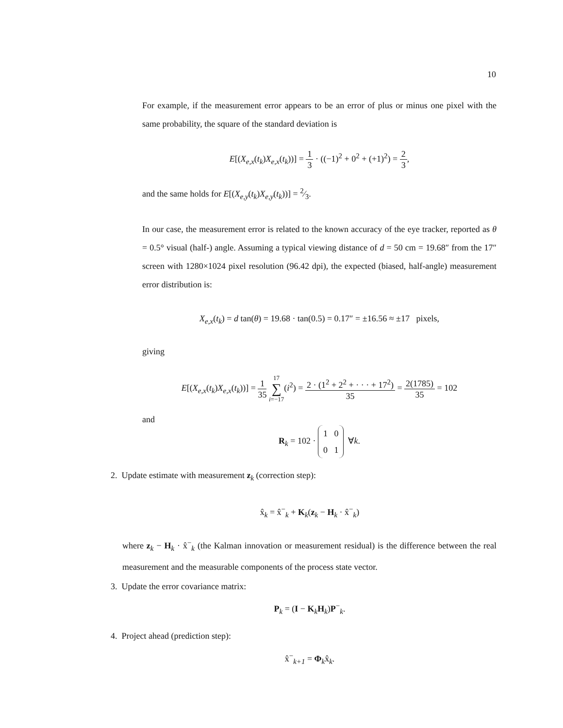10
For example, if the measurement error appears to be an error of plus or minus one pixel with the same probability, the square of the standard deviation is
E[(X<sub>e,x</sub>(t<sub>k</sub>)X<sub>e,x</sub>(t<sub>k</sub>))] = 1 3 · ((−1)<sup>2</sup> + 0<sup>2</sup> + (+1)<sup>2</sup>) = 2 3,
and the same holds for E[(X<sub>e,y</sub>(t<sub>k</sub>)X<sub>e,y</sub>(t<sub>k</sub>))] = 2⁄3.
In our case, the measurement error is related to the known accuracy of the eye tracker, reported as θ = 0.5° visual (half-) angle. Assuming a typical viewing distance of d = 50 cm = 19.68″ from the 17″ screen with 1280×1024 pixel resolution (96.42 dpi), the expected (biased, half-angle) measurement error distribution is:
X<sub>e,x</sub>(t<sub>k</sub>) = d tan(θ) = 19.68 · tan(0.5) = 0.17″ = ±16.56 ≈ ±17 pixels,
giving
E[(X<sub>e,x</sub>(t<sub>k</sub>)X<sub>e,x</sub>(t<sub>k</sub>))] = 1 35 17 ∑ i=−17(i<sup>2</sup>) = 2 · (1<sup>2</sup> + 2<sup>2</sup> + · · · + 17<sup>2</sup>) 35 = 2(1785) 35 = 102
and
R<sub>k</sub> = 102 · 1 0
0 1 ∀k.
2. Update estimate with measurement z<sub>k</sub> (correction step):
x̂<sub>k</sub> = x̂<sup>−</sup><sub>k</sub> + K<sub>k</sub>(z<sub>k</sub> − H<sub>k</sub> · x̂<sup>−</sup><sub>k</sub>)
where z<sub>k</sub> − H<sub>k</sub> · x̂<sup>−</sup><sub>k</sub> (the Kalman innovation or measurement residual) is the difference between the real measurement and the measurable components of the process state vector.
3. Update the error covariance matrix:
P<sub>k</sub> = (I − K<sub>k</sub>H<sub>k</sub>)P<sup>−</sup><sub>k</sub>.
4. Project ahead (prediction step):
x̂<sup>−</sup><sub>k+1</sub> = Φ<sub>k</sub>x̂<sub>k</sub>.